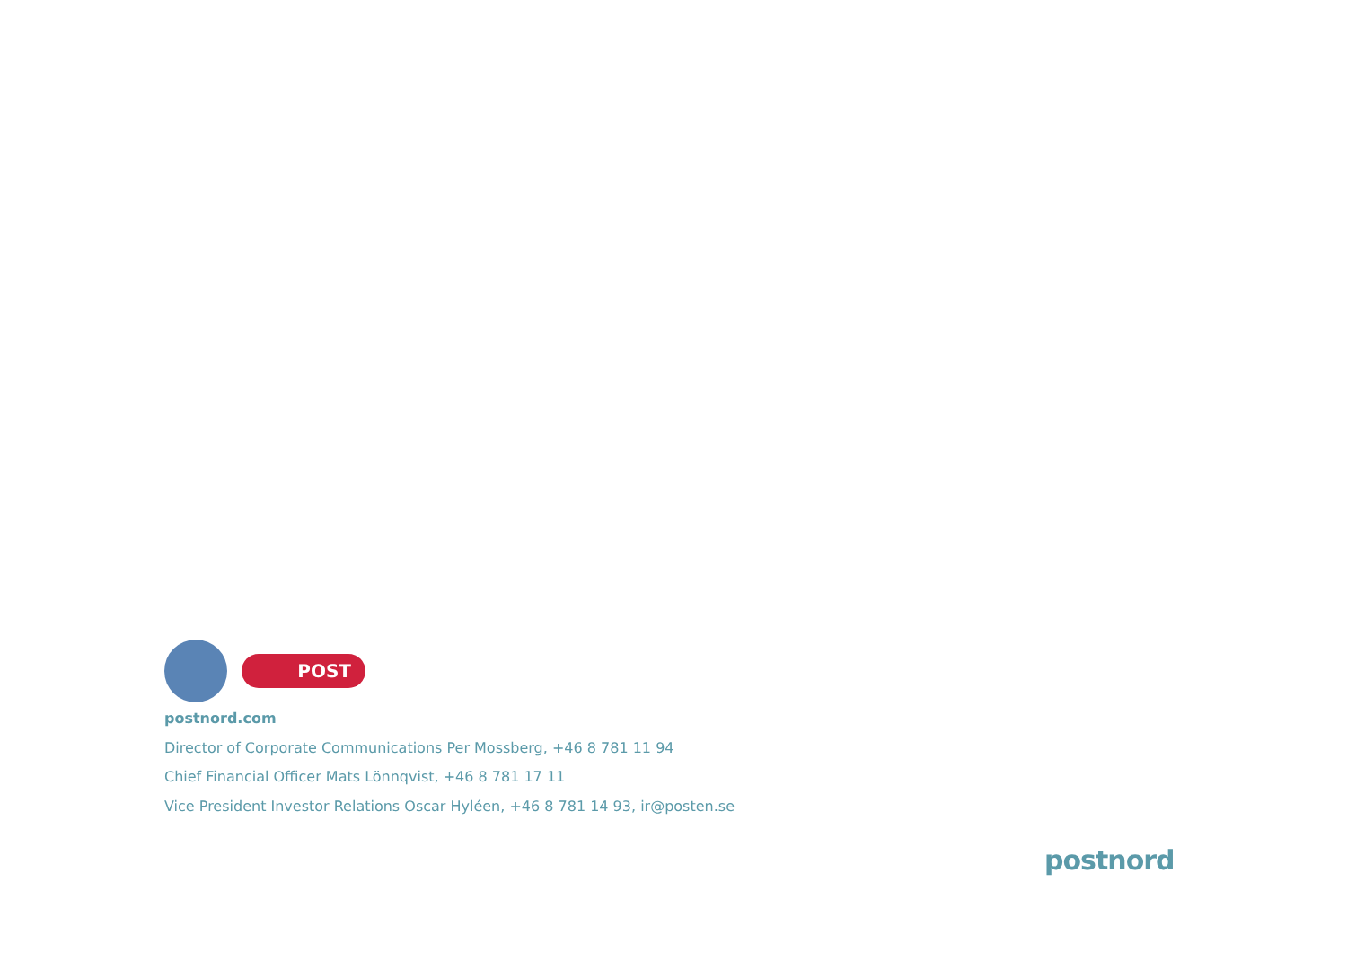POST
postnord.com
Director of Corporate Communications Per Mossberg, +46 8 781 11 94
Chief Financial Officer Mats Lönnqvist, +46 8 781 17 11
Vice President Investor Relations Oscar Hyléen, +46 8 781 14 93, ir@posten.se
postnord